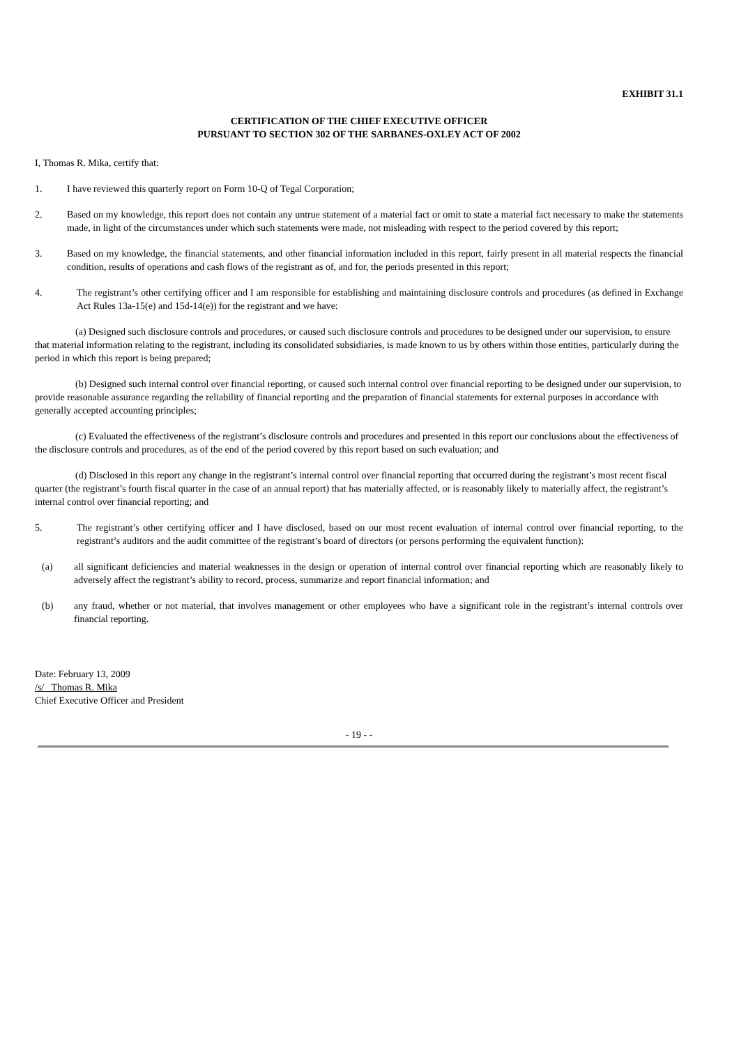EXHIBIT 31.1
CERTIFICATION OF THE CHIEF EXECUTIVE OFFICER
PURSUANT TO SECTION 302 OF THE SARBANES-OXLEY ACT OF 2002
I, Thomas R. Mika, certify that:
1. I have reviewed this quarterly report on Form 10-Q of Tegal Corporation;
2. Based on my knowledge, this report does not contain any untrue statement of a material fact or omit to state a material fact necessary to make the statements made, in light of the circumstances under which such statements were made, not misleading with respect to the period covered by this report;
3. Based on my knowledge, the financial statements, and other financial information included in this report, fairly present in all material respects the financial condition, results of operations and cash flows of the registrant as of, and for, the periods presented in this report;
4. The registrant’s other certifying officer and I am responsible for establishing and maintaining disclosure controls and procedures (as defined in Exchange Act Rules 13a-15(e) and 15d-14(e)) for the registrant and we have:
(a) Designed such disclosure controls and procedures, or caused such disclosure controls and procedures to be designed under our supervision, to ensure that material information relating to the registrant, including its consolidated subsidiaries, is made known to us by others within those entities, particularly during the period in which this report is being prepared;
(b) Designed such internal control over financial reporting, or caused such internal control over financial reporting to be designed under our supervision, to provide reasonable assurance regarding the reliability of financial reporting and the preparation of financial statements for external purposes in accordance with generally accepted accounting principles;
(c) Evaluated the effectiveness of the registrant’s disclosure controls and procedures and presented in this report our conclusions about the effectiveness of the disclosure controls and procedures, as of the end of the period covered by this report based on such evaluation; and
(d) Disclosed in this report any change in the registrant’s internal control over financial reporting that occurred during the registrant’s most recent fiscal quarter (the registrant’s fourth fiscal quarter in the case of an annual report) that has materially affected, or is reasonably likely to materially affect, the registrant’s internal control over financial reporting; and
5. The registrant’s other certifying officer and I have disclosed, based on our most recent evaluation of internal control over financial reporting, to the registrant’s auditors and the audit committee of the registrant’s board of directors (or persons performing the equivalent function):
(a) all significant deficiencies and material weaknesses in the design or operation of internal control over financial reporting which are reasonably likely to adversely affect the registrant’s ability to record, process, summarize and report financial information; and
(b) any fraud, whether or not material, that involves management or other employees who have a significant role in the registrant’s internal controls over financial reporting.
Date: February 13, 2009
/s/ Thomas R. Mika
Chief Executive Officer and President
- 19 - -